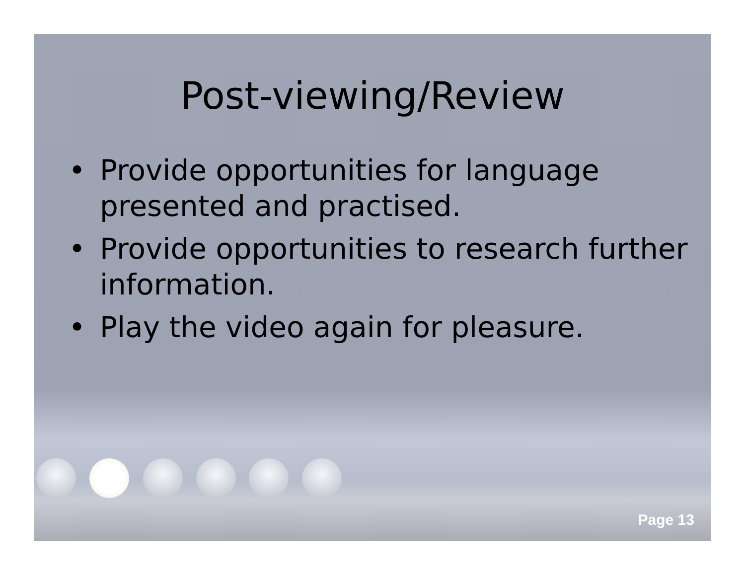Post-viewing/Review
• Provide opportunities for language presented and practised.
• Provide opportunities to research further information.
• Play the video again for pleasure.
Page 13